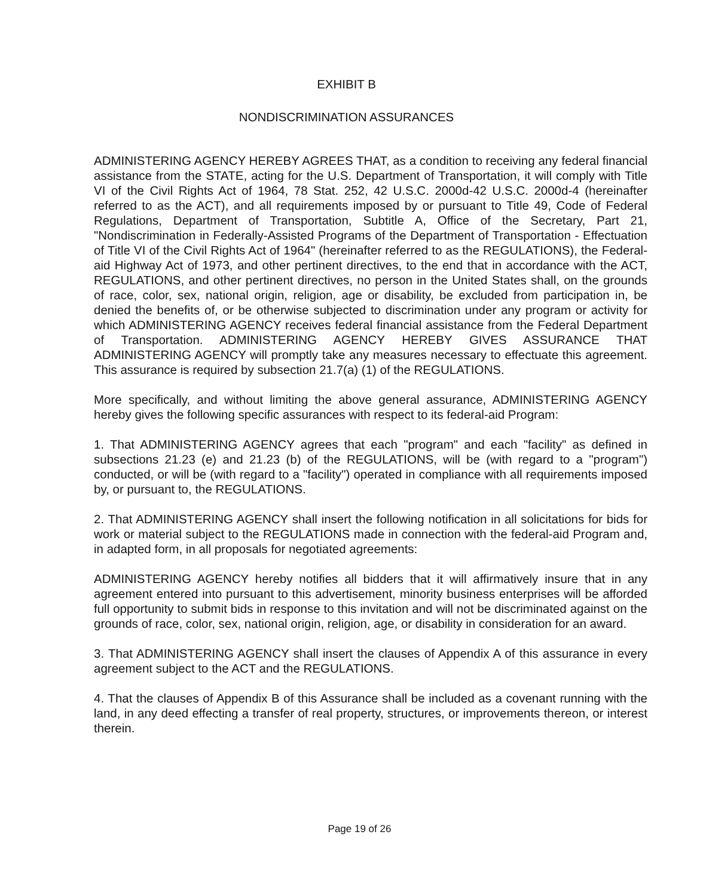EXHIBIT B
NONDISCRIMINATION ASSURANCES
ADMINISTERING AGENCY HEREBY AGREES THAT, as a condition to receiving any federal financial assistance from the STATE, acting for the U.S. Department of Transportation, it will comply with Title VI of the Civil Rights Act of 1964, 78 Stat. 252, 42 U.S.C. 2000d-42 U.S.C. 2000d-4 (hereinafter referred to as the ACT), and all requirements imposed by or pursuant to Title 49, Code of Federal Regulations, Department of Transportation, Subtitle A, Office of the Secretary, Part 21, "Nondiscrimination in Federally-Assisted Programs of the Department of Transportation - Effectuation of Title VI of the Civil Rights Act of 1964" (hereinafter referred to as the REGULATIONS), the Federal-aid Highway Act of 1973, and other pertinent directives, to the end that in accordance with the ACT, REGULATIONS, and other pertinent directives, no person in the United States shall, on the grounds of race, color, sex, national origin, religion, age or disability, be excluded from participation in, be denied the benefits of, or be otherwise subjected to discrimination under any program or activity for which ADMINISTERING AGENCY receives federal financial assistance from the Federal Department of Transportation. ADMINISTERING AGENCY HEREBY GIVES ASSURANCE THAT ADMINISTERING AGENCY will promptly take any measures necessary to effectuate this agreement. This assurance is required by subsection 21.7(a) (1) of the REGULATIONS.
More specifically, and without limiting the above general assurance, ADMINISTERING AGENCY hereby gives the following specific assurances with respect to its federal-aid Program:
1. That ADMINISTERING AGENCY agrees that each "program" and each "facility" as defined in subsections 21.23 (e) and 21.23 (b) of the REGULATIONS, will be (with regard to a "program") conducted, or will be (with regard to a "facility") operated in compliance with all requirements imposed by, or pursuant to, the REGULATIONS.
2. That ADMINISTERING AGENCY shall insert the following notification in all solicitations for bids for work or material subject to the REGULATIONS made in connection with the federal-aid Program and, in adapted form, in all proposals for negotiated agreements:
ADMINISTERING AGENCY hereby notifies all bidders that it will affirmatively insure that in any agreement entered into pursuant to this advertisement, minority business enterprises will be afforded full opportunity to submit bids in response to this invitation and will not be discriminated against on the grounds of race, color, sex, national origin, religion, age, or disability in consideration for an award.
3. That ADMINISTERING AGENCY shall insert the clauses of Appendix A of this assurance in every agreement subject to the ACT and the REGULATIONS.
4. That the clauses of Appendix B of this Assurance shall be included as a covenant running with the land, in any deed effecting a transfer of real property, structures, or improvements thereon, or interest therein.
Page 19 of 26